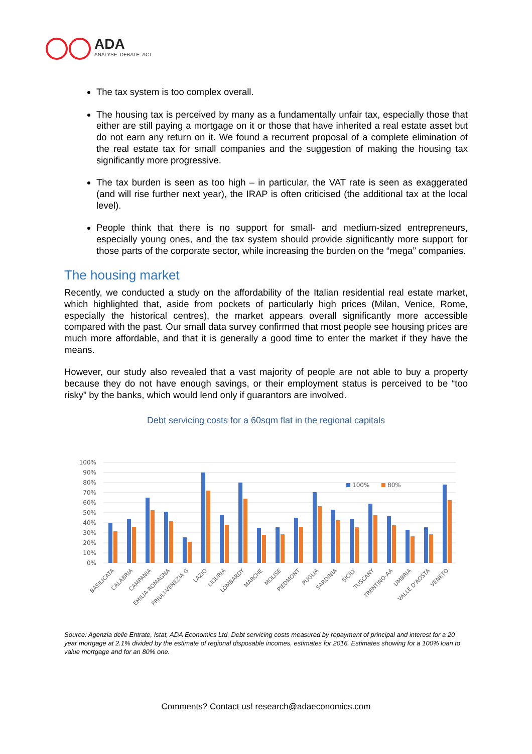ADA
ANALYSE. DEBATE. ACT.
The tax system is too complex overall.
The housing tax is perceived by many as a fundamentally unfair tax, especially those that either are still paying a mortgage on it or those that have inherited a real estate asset but do not earn any return on it. We found a recurrent proposal of a complete elimination of the real estate tax for small companies and the suggestion of making the housing tax significantly more progressive.
The tax burden is seen as too high – in particular, the VAT rate is seen as exaggerated (and will rise further next year), the IRAP is often criticised (the additional tax at the local level).
People think that there is no support for small- and medium-sized entrepreneurs, especially young ones, and the tax system should provide significantly more support for those parts of the corporate sector, while increasing the burden on the “mega” companies.
The housing market
Recently, we conducted a study on the affordability of the Italian residential real estate market, which highlighted that, aside from pockets of particularly high prices (Milan, Venice, Rome, especially the historical centres), the market appears overall significantly more accessible compared with the past. Our small data survey confirmed that most people see housing prices are much more affordable, and that it is generally a good time to enter the market if they have the means.
However, our study also revealed that a vast majority of people are not able to buy a property because they do not have enough savings, or their employment status is perceived to be “too risky” by the banks, which would lend only if guarantors are involved.
Debt servicing costs for a 60sqm flat in the regional capitals
100%
90%
80%
70%
60%
50%
40%
30%
20%
10%
0%
100%
80%
BASILICATA
CALABRIA
CAMPANIA
EMILIA-ROMAGNA
FRIULI-VENEZIA G
LAZIO
LIGURIA
LOMBARDY
MARCHE
MOLISE
PIEDMONT
PUGLIA
SARDINIA
SICILY
TUSCANY
TRENTINO-AA
UMBRIA
VALLE D'AOSTA
VENETO
Source: Agenzia delle Entrate, Istat, ADA Economics Ltd. Debt servicing costs measured by repayment of principal and interest for a 20 year mortgage at 2.1% divided by the estimate of regional disposable incomes, estimates for 2016. Estimates showing for a 100% loan to value mortgage and for an 80% one.
Comments? Contact us! research@adaeconomics.com